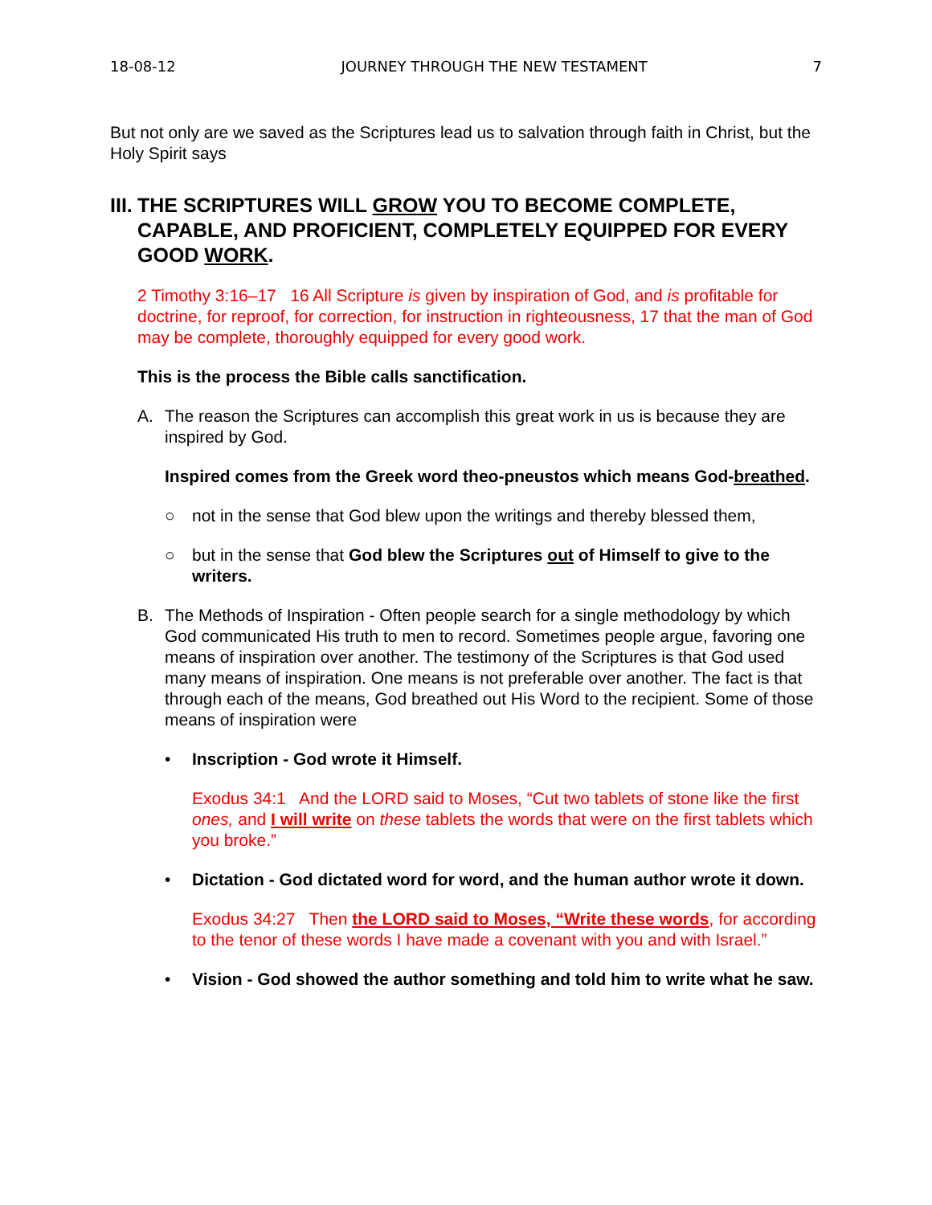18-08-12 JOURNEY THROUGH THE NEW TESTAMENT 7
But not only are we saved as the Scriptures lead us to salvation through faith in Christ, but the Holy Spirit says
III. THE SCRIPTURES WILL GROW YOU TO BECOME COMPLETE, CAPABLE, AND PROFICIENT, COMPLETELY EQUIPPED FOR EVERY GOOD WORK.
2 Timothy 3:16–17 16 All Scripture is given by inspiration of God, and is profitable for doctrine, for reproof, for correction, for instruction in righteousness, 17 that the man of God may be complete, thoroughly equipped for every good work.
This is the process the Bible calls sanctification.
A. The reason the Scriptures can accomplish this great work in us is because they are inspired by God.
Inspired comes from the Greek word theo-pneustos which means God-breathed.
○ not in the sense that God blew upon the writings and thereby blessed them,
○ but in the sense that God blew the Scriptures out of Himself to give to the writers.
B. The Methods of Inspiration - Often people search for a single methodology by which God communicated His truth to men to record. Sometimes people argue, favoring one means of inspiration over another. The testimony of the Scriptures is that God used many means of inspiration. One means is not preferable over another. The fact is that through each of the means, God breathed out His Word to the recipient. Some of those means of inspiration were
• Inscription - God wrote it Himself.
Exodus 34:1 And the LORD said to Moses, “Cut two tablets of stone like the first ones, and I will write on these tablets the words that were on the first tablets which you broke.”
• Dictation - God dictated word for word, and the human author wrote it down.
Exodus 34:27 Then the LORD said to Moses, “Write these words, for according to the tenor of these words I have made a covenant with you and with Israel.”
• Vision - God showed the author something and told him to write what he saw.